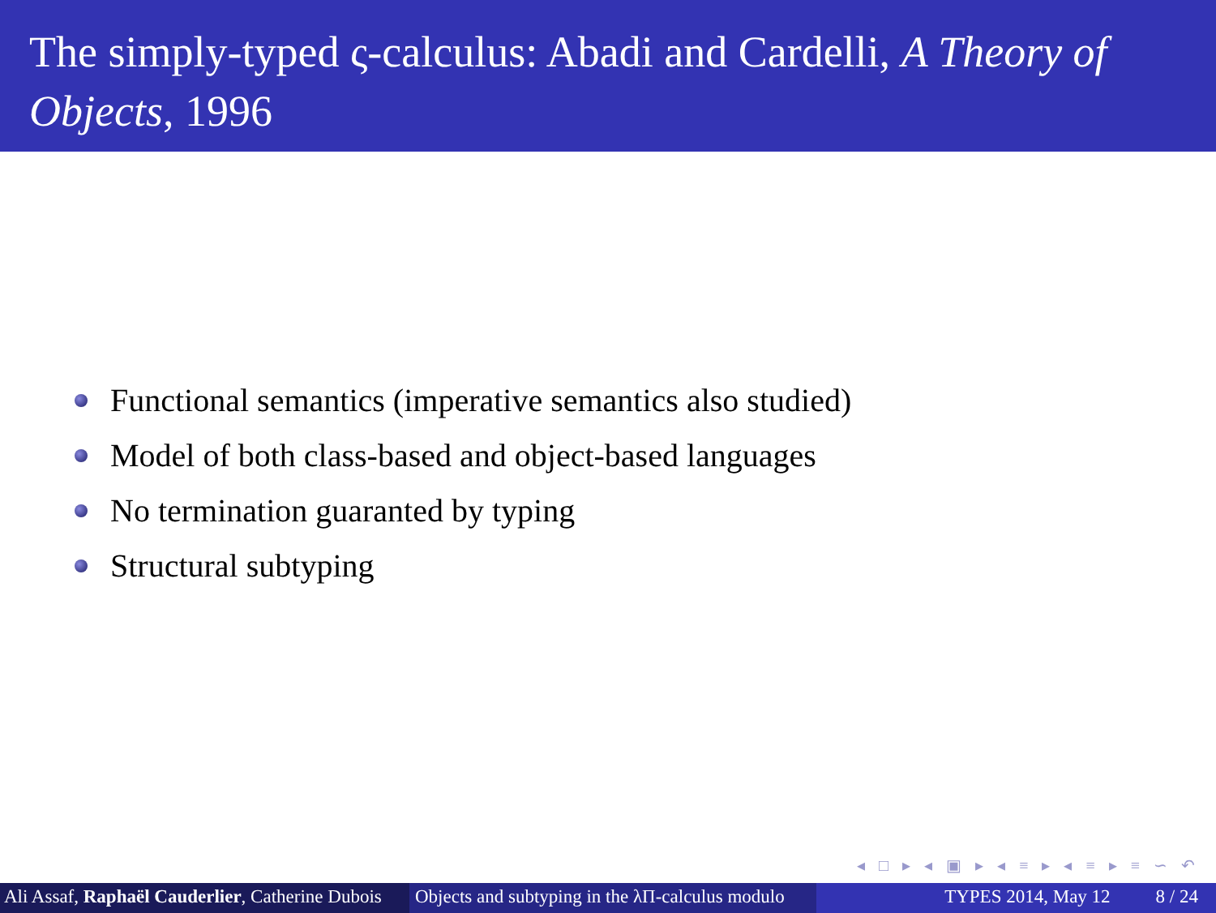The simply-typed ς-calculus: Abadi and Cardelli, A Theory of Objects, 1996
Functional semantics (imperative semantics also studied)
Model of both class-based and object-based languages
No termination guaranted by typing
Structural subtyping
◂ □ ▸ ◂ ▣ ▸ ◂ ≡ ▸ ◂ ≡ ▸ ≡ ∽ ↶
Ali Assaf, Raphaël Cauderlier, Catherine Dubois
Objects and subtyping in the λΠ-calculus modulo
TYPES 2014, May 12 8 / 24